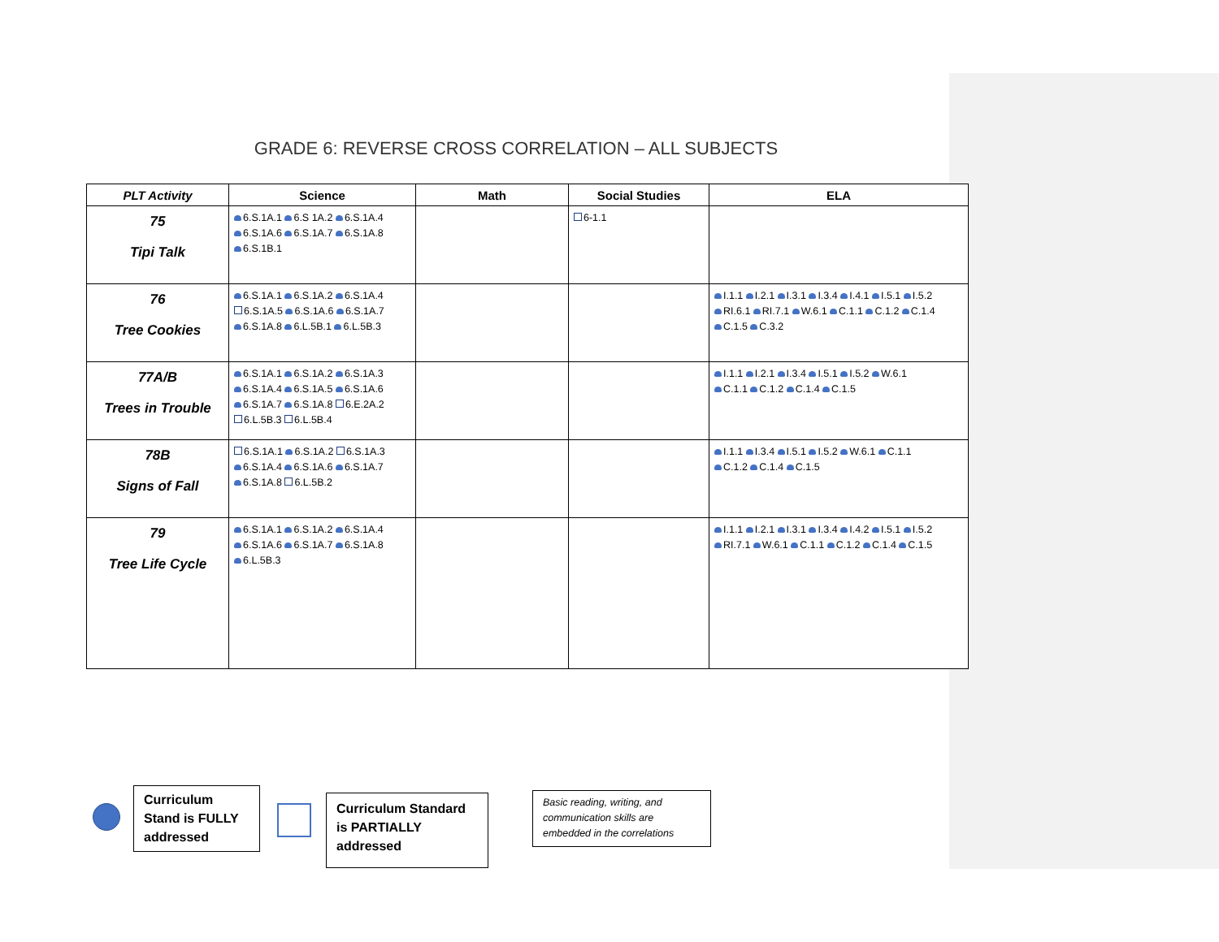GRADE 6: REVERSE CROSS CORRELATION – ALL SUBJECTS
| PLT Activity | Science | Math | Social Studies | ELA |
| --- | --- | --- | --- | --- |
| 75 Tipi Talk | 6.S.1A.1 6.S 1A.2 6.S.1A.4 6.S.1A.6 6.S.1A.7 6.S.1A.8 6.S.1B.1 | | 6-1.1 | |
| 76 Tree Cookies | 6.S.1A.1 6.S.1A.2 6.S.1A.4 6.S.1A.5 6.S.1A.6 6.S.1A.7 6.S.1A.8 6.L.5B.1 6.L.5B.3 | | | I.1.1 I.2.1 I.3.1 I.3.4 I.4.1 I.5.1 I.5.2 RI.6.1 RI.7.1 W.6.1 C.1.1 C.1.2 C.1.4 C.1.5 C.3.2 |
| 77A/B Trees in Trouble | 6.S.1A.1 6.S.1A.2 6.S.1A.3 6.S.1A.4 6.S.1A.5 6.S.1A.6 6.S.1A.7 6.S.1A.8 6.E.2A.2 6.L.5B.3 6.L.5B.4 | | | I.1.1 I.2.1 I.3.4 I.5.1 I.5.2 W.6.1 C.1.1 C.1.2 C.1.4 C.1.5 |
| 78B Signs of Fall | 6.S.1A.1 6.S.1A.2 6.S.1A.3 6.S.1A.4 6.S.1A.6 6.S.1A.7 6.S.1A.8 6.L.5B.2 | | | I.1.1 I.3.4 I.5.1 I.5.2 W.6.1 C.1.1 C.1.2 C.1.4 C.1.5 |
| 79 Tree Life Cycle | 6.S.1A.1 6.S.1A.2 6.S.1A.4 6.S.1A.6 6.S.1A.7 6.S.1A.8 6.L.5B.3 | | | I.1.1 I.2.1 I.3.1 I.3.4 I.4.2 I.5.1 I.5.2 RI.7.1 W.6.1 C.1.1 C.1.2 C.1.4 C.1.5 |
Curriculum Stand is FULLY addressed
Curriculum Standard is PARTIALLY addressed
Basic reading, writing, and communication skills are embedded in the correlations